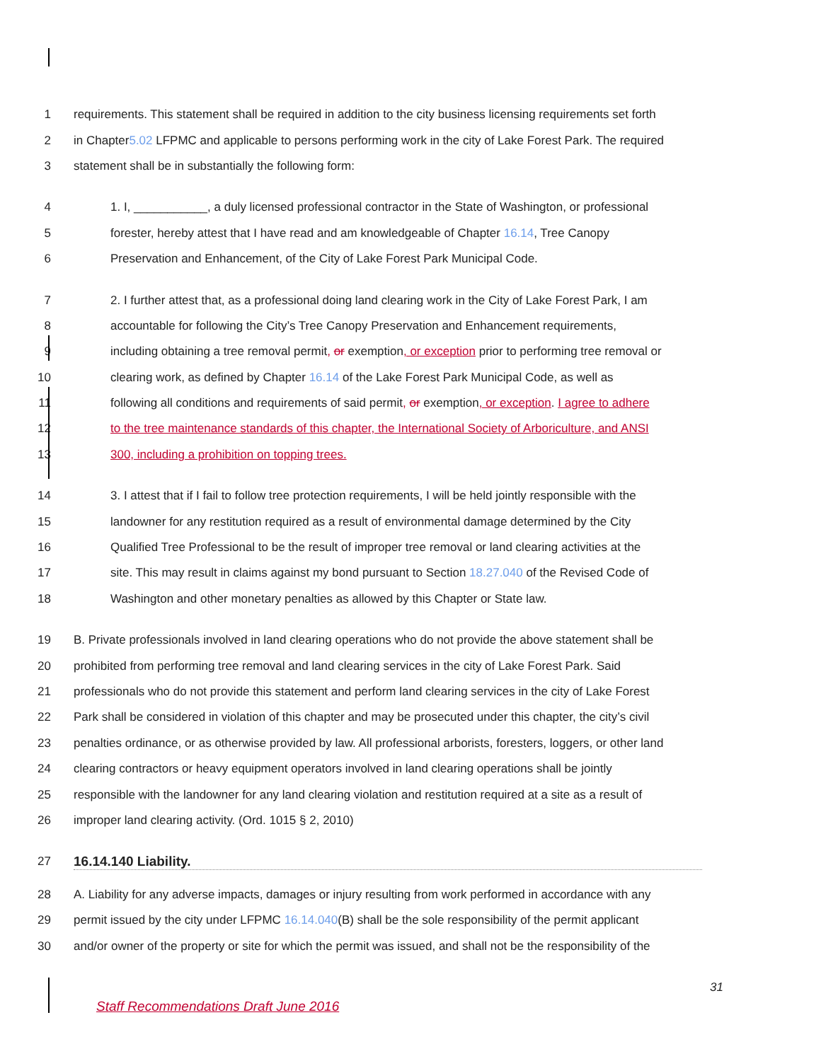1 requirements. This statement shall be required in addition to the city business licensing requirements set forth
2 in Chapter5.02 LFPMC and applicable to persons performing work in the city of Lake Forest Park. The required
3 statement shall be in substantially the following form:
4 1. I, ___________, a duly licensed professional contractor in the State of Washington, or professional
5 forester, hereby attest that I have read and am knowledgeable of Chapter 16.14, Tree Canopy
6 Preservation and Enhancement, of the City of Lake Forest Park Municipal Code.
7 2. I further attest that, as a professional doing land clearing work in the City of Lake Forest Park, I am
8 accountable for following the City’s Tree Canopy Preservation and Enhancement requirements,
9 including obtaining a tree removal permit, or exemption, or exception prior to performing tree removal or
10 clearing work, as defined by Chapter 16.14 of the Lake Forest Park Municipal Code, as well as
11 following all conditions and requirements of said permit, or exemption, or exception. I agree to adhere
12 to the tree maintenance standards of this chapter, the International Society of Arboriculture, and ANSI
13 300, including a prohibition on topping trees.
14 3. I attest that if I fail to follow tree protection requirements, I will be held jointly responsible with the
15 landowner for any restitution required as a result of environmental damage determined by the City
16 Qualified Tree Professional to be the result of improper tree removal or land clearing activities at the
17 site. This may result in claims against my bond pursuant to Section 18.27.040 of the Revised Code of
18 Washington and other monetary penalties as allowed by this Chapter or State law.
19 B. Private professionals involved in land clearing operations who do not provide the above statement shall be
20 prohibited from performing tree removal and land clearing services in the city of Lake Forest Park. Said
21 professionals who do not provide this statement and perform land clearing services in the city of Lake Forest
22 Park shall be considered in violation of this chapter and may be prosecuted under this chapter, the city’s civil
23 penalties ordinance, or as otherwise provided by law. All professional arborists, foresters, loggers, or other land
24 clearing contractors or heavy equipment operators involved in land clearing operations shall be jointly
25 responsible with the landowner for any land clearing violation and restitution required at a site as a result of
26 improper land clearing activity. (Ord. 1015 § 2, 2010)
27 16.14.140 Liability.
28 A. Liability for any adverse impacts, damages or injury resulting from work performed in accordance with any
29 permit issued by the city under LFPMC 16.14.040(B) shall be the sole responsibility of the permit applicant
30 and/or owner of the property or site for which the permit was issued, and shall not be the responsibility of the
31
Staff Recommendations Draft June 2016